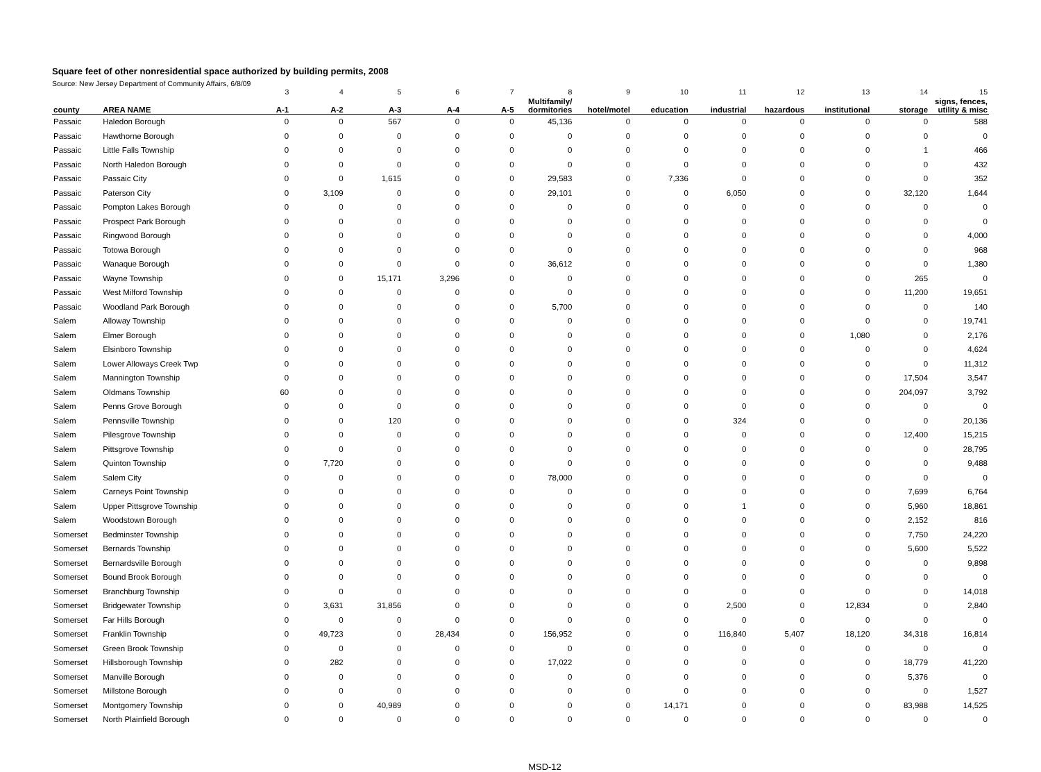Square feet of other nonresidential space authorized by building permits, 2008
Source: New Jersey Department of Community Affairs, 6/8/09
| | | 3 | 4 | 5 | 6 | 7 | 8 | 9 | 10 | 11 | 12 | 13 | 14 | 15 |
| county | AREA NAME | A-1 | A-2 | A-3 | A-4 | A-5 | Multifamily/ dormitories | hotel/motel | education | industrial | hazardous | institutional | storage | signs, fences, utility & misc |
| Passaic | Haledon Borough | 0 | 0 | 567 | 0 | 0 | 45,136 | 0 | 0 | 0 | 0 | 0 | 0 | 588 |
| Passaic | Hawthorne Borough | 0 | 0 | 0 | 0 | 0 | 0 | 0 | 0 | 0 | 0 | 0 | 0 | 0 |
| Passaic | Little Falls Township | 0 | 0 | 0 | 0 | 0 | 0 | 0 | 0 | 0 | 0 | 0 | 1 | 466 |
| Passaic | North Haledon Borough | 0 | 0 | 0 | 0 | 0 | 0 | 0 | 0 | 0 | 0 | 0 | 0 | 432 |
| Passaic | Passaic City | 0 | 0 | 1,615 | 0 | 0 | 29,583 | 0 | 7,336 | 0 | 0 | 0 | 0 | 352 |
| Passaic | Paterson City | 0 | 3,109 | 0 | 0 | 0 | 29,101 | 0 | 0 | 6,050 | 0 | 0 | 32,120 | 1,644 |
| Passaic | Pompton Lakes Borough | 0 | 0 | 0 | 0 | 0 | 0 | 0 | 0 | 0 | 0 | 0 | 0 | 0 |
| Passaic | Prospect Park Borough | 0 | 0 | 0 | 0 | 0 | 0 | 0 | 0 | 0 | 0 | 0 | 0 | 0 |
| Passaic | Ringwood Borough | 0 | 0 | 0 | 0 | 0 | 0 | 0 | 0 | 0 | 0 | 0 | 0 | 4,000 |
| Passaic | Totowa Borough | 0 | 0 | 0 | 0 | 0 | 0 | 0 | 0 | 0 | 0 | 0 | 0 | 968 |
| Passaic | Wanaque Borough | 0 | 0 | 0 | 0 | 0 | 36,612 | 0 | 0 | 0 | 0 | 0 | 0 | 1,380 |
| Passaic | Wayne Township | 0 | 0 | 15,171 | 3,296 | 0 | 0 | 0 | 0 | 0 | 0 | 0 | 265 | 0 |
| Passaic | West Milford Township | 0 | 0 | 0 | 0 | 0 | 0 | 0 | 0 | 0 | 0 | 0 | 11,200 | 19,651 |
| Passaic | Woodland Park Borough | 0 | 0 | 0 | 0 | 0 | 5,700 | 0 | 0 | 0 | 0 | 0 | 0 | 140 |
| Salem | Alloway Township | 0 | 0 | 0 | 0 | 0 | 0 | 0 | 0 | 0 | 0 | 0 | 0 | 19,741 |
| Salem | Elmer Borough | 0 | 0 | 0 | 0 | 0 | 0 | 0 | 0 | 0 | 0 | 1,080 | 0 | 2,176 |
| Salem | Elsinboro Township | 0 | 0 | 0 | 0 | 0 | 0 | 0 | 0 | 0 | 0 | 0 | 0 | 4,624 |
| Salem | Lower Alloways Creek Twp | 0 | 0 | 0 | 0 | 0 | 0 | 0 | 0 | 0 | 0 | 0 | 0 | 11,312 |
| Salem | Mannington Township | 0 | 0 | 0 | 0 | 0 | 0 | 0 | 0 | 0 | 0 | 0 | 17,504 | 3,547 |
| Salem | Oldmans Township | 60 | 0 | 0 | 0 | 0 | 0 | 0 | 0 | 0 | 0 | 0 | 204,097 | 3,792 |
| Salem | Penns Grove Borough | 0 | 0 | 0 | 0 | 0 | 0 | 0 | 0 | 0 | 0 | 0 | 0 | 0 |
| Salem | Pennsville Township | 0 | 0 | 120 | 0 | 0 | 0 | 0 | 0 | 324 | 0 | 0 | 0 | 20,136 |
| Salem | Pilesgrove Township | 0 | 0 | 0 | 0 | 0 | 0 | 0 | 0 | 0 | 0 | 0 | 12,400 | 15,215 |
| Salem | Pittsgrove Township | 0 | 0 | 0 | 0 | 0 | 0 | 0 | 0 | 0 | 0 | 0 | 0 | 28,795 |
| Salem | Quinton Township | 0 | 7,720 | 0 | 0 | 0 | 0 | 0 | 0 | 0 | 0 | 0 | 0 | 9,488 |
| Salem | Salem City | 0 | 0 | 0 | 0 | 0 | 78,000 | 0 | 0 | 0 | 0 | 0 | 0 | 0 |
| Salem | Carneys Point Township | 0 | 0 | 0 | 0 | 0 | 0 | 0 | 0 | 0 | 0 | 0 | 7,699 | 6,764 |
| Salem | Upper Pittsgrove Township | 0 | 0 | 0 | 0 | 0 | 0 | 0 | 0 | 1 | 0 | 0 | 5,960 | 18,861 |
| Salem | Woodstown Borough | 0 | 0 | 0 | 0 | 0 | 0 | 0 | 0 | 0 | 0 | 0 | 2,152 | 816 |
| Somerset | Bedminster Township | 0 | 0 | 0 | 0 | 0 | 0 | 0 | 0 | 0 | 0 | 0 | 7,750 | 24,220 |
| Somerset | Bernards Township | 0 | 0 | 0 | 0 | 0 | 0 | 0 | 0 | 0 | 0 | 0 | 5,600 | 5,522 |
| Somerset | Bernardsville Borough | 0 | 0 | 0 | 0 | 0 | 0 | 0 | 0 | 0 | 0 | 0 | 0 | 9,898 |
| Somerset | Bound Brook Borough | 0 | 0 | 0 | 0 | 0 | 0 | 0 | 0 | 0 | 0 | 0 | 0 | 0 |
| Somerset | Branchburg Township | 0 | 0 | 0 | 0 | 0 | 0 | 0 | 0 | 0 | 0 | 0 | 0 | 14,018 |
| Somerset | Bridgewater Township | 0 | 3,631 | 31,856 | 0 | 0 | 0 | 0 | 0 | 2,500 | 0 | 12,834 | 0 | 2,840 |
| Somerset | Far Hills Borough | 0 | 0 | 0 | 0 | 0 | 0 | 0 | 0 | 0 | 0 | 0 | 0 | 0 |
| Somerset | Franklin Township | 0 | 49,723 | 0 | 28,434 | 0 | 156,952 | 0 | 0 | 116,840 | 5,407 | 18,120 | 34,318 | 16,814 |
| Somerset | Green Brook Township | 0 | 0 | 0 | 0 | 0 | 0 | 0 | 0 | 0 | 0 | 0 | 0 | 0 |
| Somerset | Hillsborough Township | 0 | 282 | 0 | 0 | 0 | 17,022 | 0 | 0 | 0 | 0 | 0 | 18,779 | 41,220 |
| Somerset | Manville Borough | 0 | 0 | 0 | 0 | 0 | 0 | 0 | 0 | 0 | 0 | 0 | 5,376 | 0 |
| Somerset | Millstone Borough | 0 | 0 | 0 | 0 | 0 | 0 | 0 | 0 | 0 | 0 | 0 | 0 | 1,527 |
| Somerset | Montgomery Township | 0 | 0 | 40,989 | 0 | 0 | 0 | 0 | 14,171 | 0 | 0 | 0 | 83,988 | 14,525 |
| Somerset | North Plainfield Borough | 0 | 0 | 0 | 0 | 0 | 0 | 0 | 0 | 0 | 0 | 0 | 0 | 0 |
MSD-12